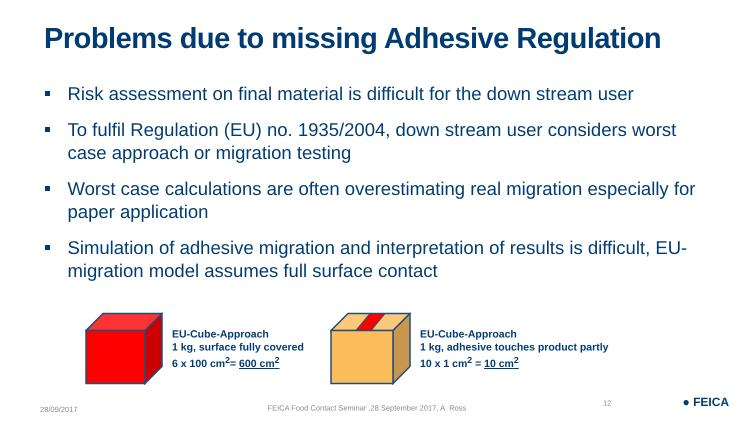Problems due to missing Adhesive Regulation
Risk assessment on final material is difficult for the down stream user
To fulfil Regulation (EU) no. 1935/2004, down stream user considers worst case approach or migration testing
Worst case calculations are often overestimating real migration especially for paper application
Simulation of adhesive migration and interpretation of results is difficult, EU-migration model assumes full surface contact
EU-Cube-Approach
1 kg, surface fully covered
6 x 100 cm<sup>2</sup>= 600 cm<sup>2</sup>
EU-Cube-Approach
1 kg, adhesive touches product partly
10 x 1 cm<sup>2</sup> = 10 cm<sup>2</sup>
28/09/2017
FEICA Food Contact Seminar ,28 September 2017, A. Ross
12 ● FEICA